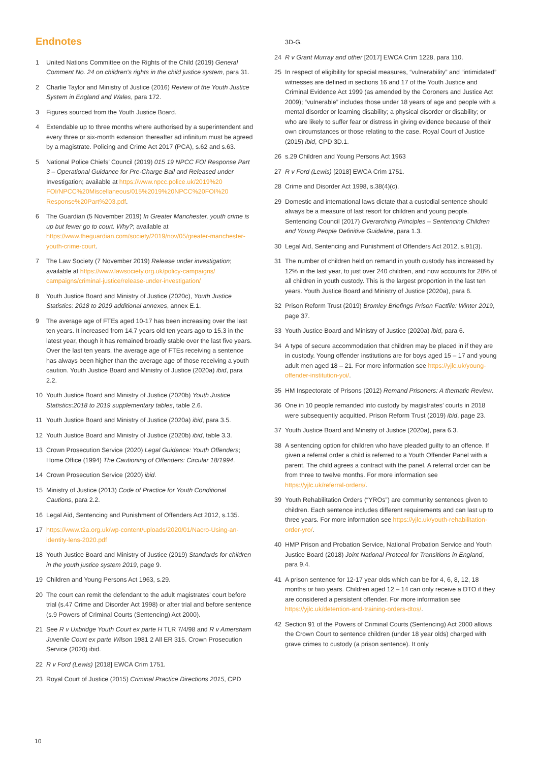Endnotes
1 United Nations Committee on the Rights of the Child (2019) General Comment No. 24 on children’s rights in the child justice system, para 31.
2 Charlie Taylor and Ministry of Justice (2016) Review of the Youth Justice System in England and Wales, para 172.
3 Figures sourced from the Youth Justice Board.
4 Extendable up to three months where authorised by a superintendent and every three or six-month extension thereafter ad infinitum must be agreed by a magistrate. Policing and Crime Act 2017 (PCA), s.62 and s.63.
5 National Police Chiefs’ Council (2019) 015 19 NPCC FOI Response Part 3 – Operational Guidance for Pre-Charge Bail and Released under Investigation; available at https://www.npcc.police.uk/2019%20 FOI/NPCC%20Miscellaneous/015%2019%20NPCC%20FOI%20 Response%20Part%203.pdf.
6 The Guardian (5 November 2019) In Greater Manchester, youth crime is up but fewer go to court. Why?; available at https://www.theguardian.com/society/2019/nov/05/greater-manchester-youth-crime-court.
7 The Law Society (7 November 2019) Release under investigation; available at https://www.lawsociety.org.uk/policy-campaigns/ campaigns/criminal-justice/release-under-investigation/
8 Youth Justice Board and Ministry of Justice (2020c), Youth Justice Statistics: 2018 to 2019 additional annexes, annex E.1.
9 The average age of FTEs aged 10-17 has been increasing over the last ten years. It increased from 14.7 years old ten years ago to 15.3 in the latest year, though it has remained broadly stable over the last five years. Over the last ten years, the average age of FTEs receiving a sentence has always been higher than the average age of those receiving a youth caution. Youth Justice Board and Ministry of Justice (2020a) ibid, para 2.2.
10 Youth Justice Board and Ministry of Justice (2020b) Youth Justice Statistics:2018 to 2019 supplementary tables, table 2.6.
11 Youth Justice Board and Ministry of Justice (2020a) ibid, para 3.5.
12 Youth Justice Board and Ministry of Justice (2020b) ibid, table 3.3.
13 Crown Prosecution Service (2020) Legal Guidance: Youth Offenders; Home Office (1994) The Cautioning of Offenders: Circular 18/1994.
14 Crown Prosecution Service (2020) ibid.
15 Ministry of Justice (2013) Code of Practice for Youth Conditional Cautions, para 2.2.
16 Legal Aid, Sentencing and Punishment of Offenders Act 2012, s.135.
17 https://www.t2a.org.uk/wp-content/uploads/2020/01/Nacro-Using-an-identity-lens-2020.pdf
18 Youth Justice Board and Ministry of Justice (2019) Standards for children in the youth justice system 2019, page 9.
19 Children and Young Persons Act 1963, s.29.
20 The court can remit the defendant to the adult magistrates’ court before trial (s.47 Crime and Disorder Act 1998) or after trial and before sentence (s.9 Powers of Criminal Courts (Sentencing) Act 2000).
21 See R v Uxbridge Youth Court ex parte H TLR 7/4/98 and R v Amersham Juvenile Court ex parte Wilson 1981 2 All ER 315. Crown Prosecution Service (2020) ibid.
22 R v Ford (Lewis) [2018] EWCA Crim 1751.
23 Royal Court of Justice (2015) Criminal Practice Directions 2015, CPD
3D-G.
24 R v Grant Murray and other [2017] EWCA Crim 1228, para 110.
25 In respect of eligibility for special measures, “vulnerability” and “intimidated” witnesses are defined in sections 16 and 17 of the Youth Justice and Criminal Evidence Act 1999 (as amended by the Coroners and Justice Act 2009); “vulnerable” includes those under 18 years of age and people with a mental disorder or learning disability; a physical disorder or disability; or who are likely to suffer fear or distress in giving evidence because of their own circumstances or those relating to the case. Royal Court of Justice (2015) ibid, CPD 3D.1.
26 s.29 Children and Young Persons Act 1963
27 R v Ford (Lewis) [2018] EWCA Crim 1751.
28 Crime and Disorder Act 1998, s.38(4)(c).
29 Domestic and international laws dictate that a custodial sentence should always be a measure of last resort for children and young people. Sentencing Council (2017) Overarching Principles – Sentencing Children and Young People Definitive Guideline, para 1.3.
30 Legal Aid, Sentencing and Punishment of Offenders Act 2012, s.91(3).
31 The number of children held on remand in youth custody has increased by 12% in the last year, to just over 240 children, and now accounts for 28% of all children in youth custody. This is the largest proportion in the last ten years. Youth Justice Board and Ministry of Justice (2020a), para 6.
32 Prison Reform Trust (2019) Bromley Briefings Prison Factfile: Winter 2019, page 37.
33 Youth Justice Board and Ministry of Justice (2020a) ibid, para 6.
34 A type of secure accommodation that children may be placed in if they are in custody. Young offender institutions are for boys aged 15 – 17 and young adult men aged 18 – 21. For more information see https://yjlc.uk/young-offender-institution-yoi/.
35 HM Inspectorate of Prisons (2012) Remand Prisoners: A thematic Review.
36 One in 10 people remanded into custody by magistrates’ courts in 2018 were subsequently acquitted. Prison Reform Trust (2019) ibid, page 23.
37 Youth Justice Board and Ministry of Justice (2020a), para 6.3.
38 A sentencing option for children who have pleaded guilty to an offence. If given a referral order a child is referred to a Youth Offender Panel with a parent. The child agrees a contract with the panel. A referral order can be from three to twelve months. For more information see https://yjlc.uk/referral-orders/.
39 Youth Rehabilitation Orders (“YROs”) are community sentences given to children. Each sentence includes different requirements and can last up to three years. For more information see https://yjlc.uk/youth-rehabilitation-order-yro/.
40 HMP Prison and Probation Service, National Probation Service and Youth Justice Board (2018) Joint National Protocol for Transitions in England, para 9.4.
41 A prison sentence for 12-17 year olds which can be for 4, 6, 8, 12, 18 months or two years. Children aged 12 – 14 can only receive a DTO if they are considered a persistent offender. For more information see https://yjlc.uk/detention-and-training-orders-dtos/.
42 Section 91 of the Powers of Criminal Courts (Sentencing) Act 2000 allows the Crown Court to sentence children (under 18 year olds) charged with grave crimes to custody (a prison sentence). It only
10